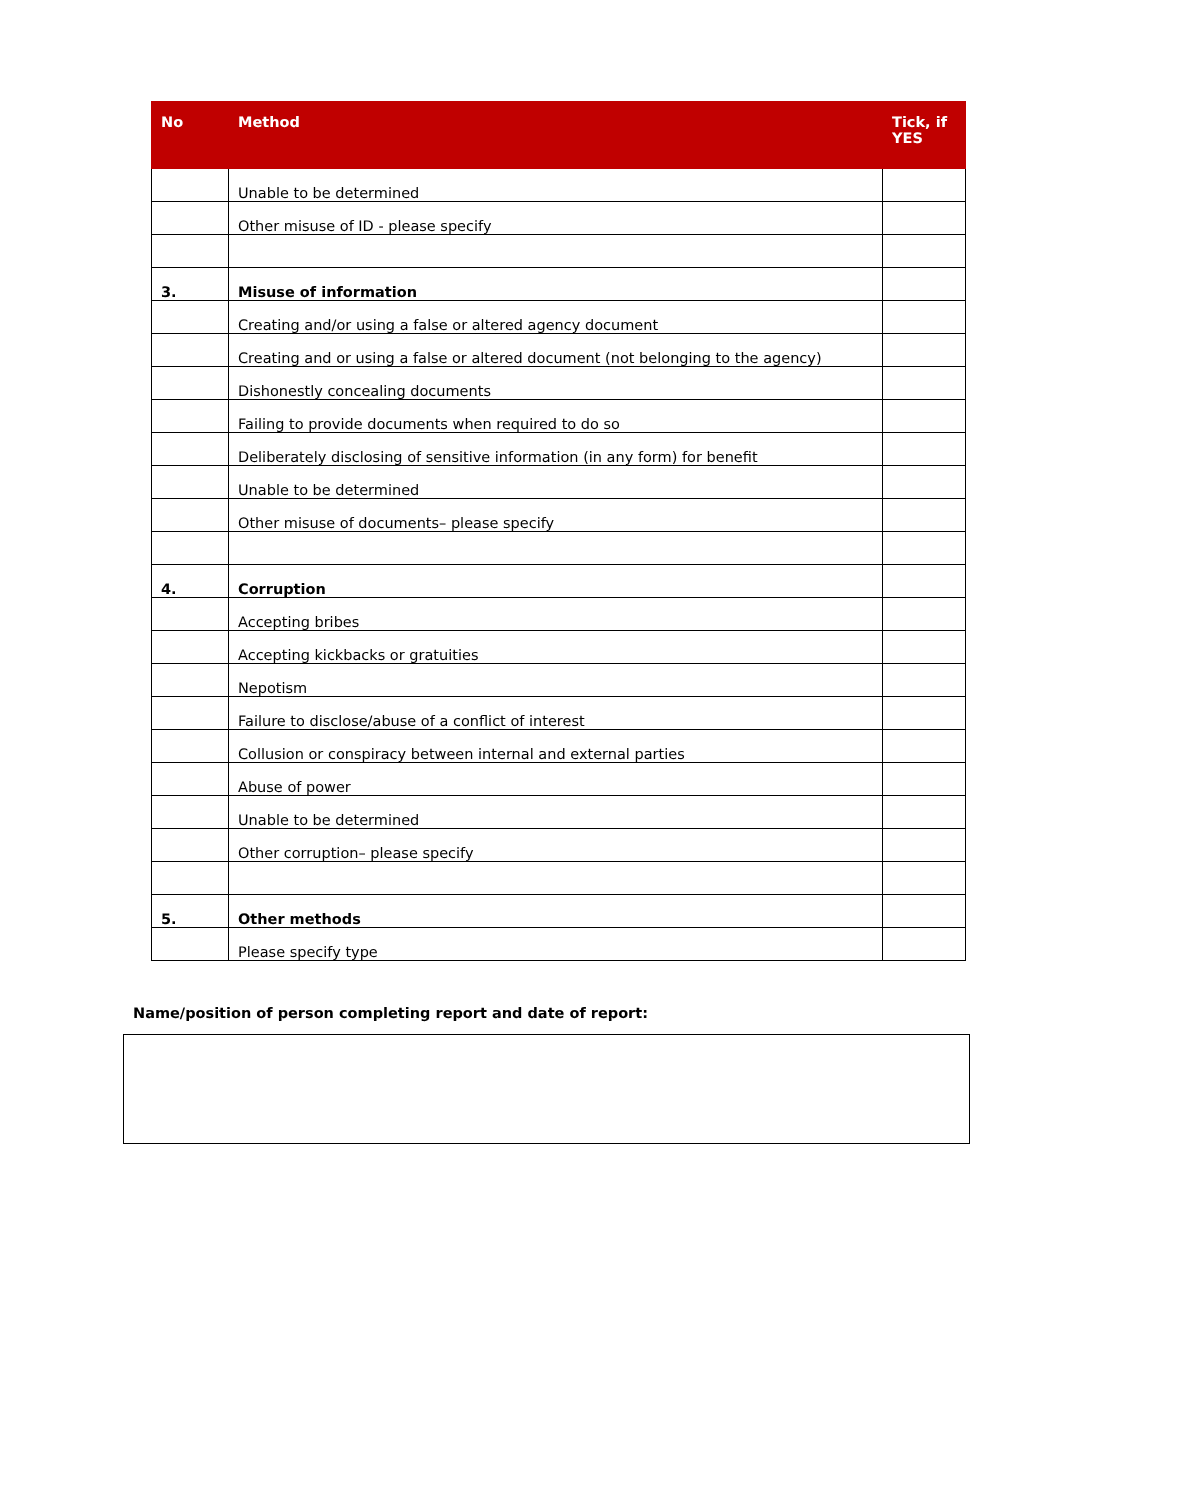| No | Method | Tick, if YES |
| --- | --- | --- |
| | Unable to be determined | |
| | Other misuse of ID - please specify | |
| 3. | Misuse of information | |
| | Creating and/or using a false or altered agency document | |
| | Creating and or using a false or altered document (not belonging to the agency) | |
| | Dishonestly concealing documents | |
| | Failing to provide documents when required to do so | |
| | Deliberately disclosing of sensitive information (in any form) for benefit | |
| | Unable to be determined | |
| | Other misuse of documents– please specify | |
| 4. | Corruption | |
| | Accepting bribes | |
| | Accepting kickbacks or gratuities | |
| | Nepotism | |
| | Failure to disclose/abuse of a conflict of interest | |
| | Collusion or conspiracy between internal and external parties | |
| | Abuse of power | |
| | Unable to be determined | |
| | Other corruption– please specify | |
| 5. | Other methods | |
| | Please specify type | |
Name/position of person completing report and date of report: